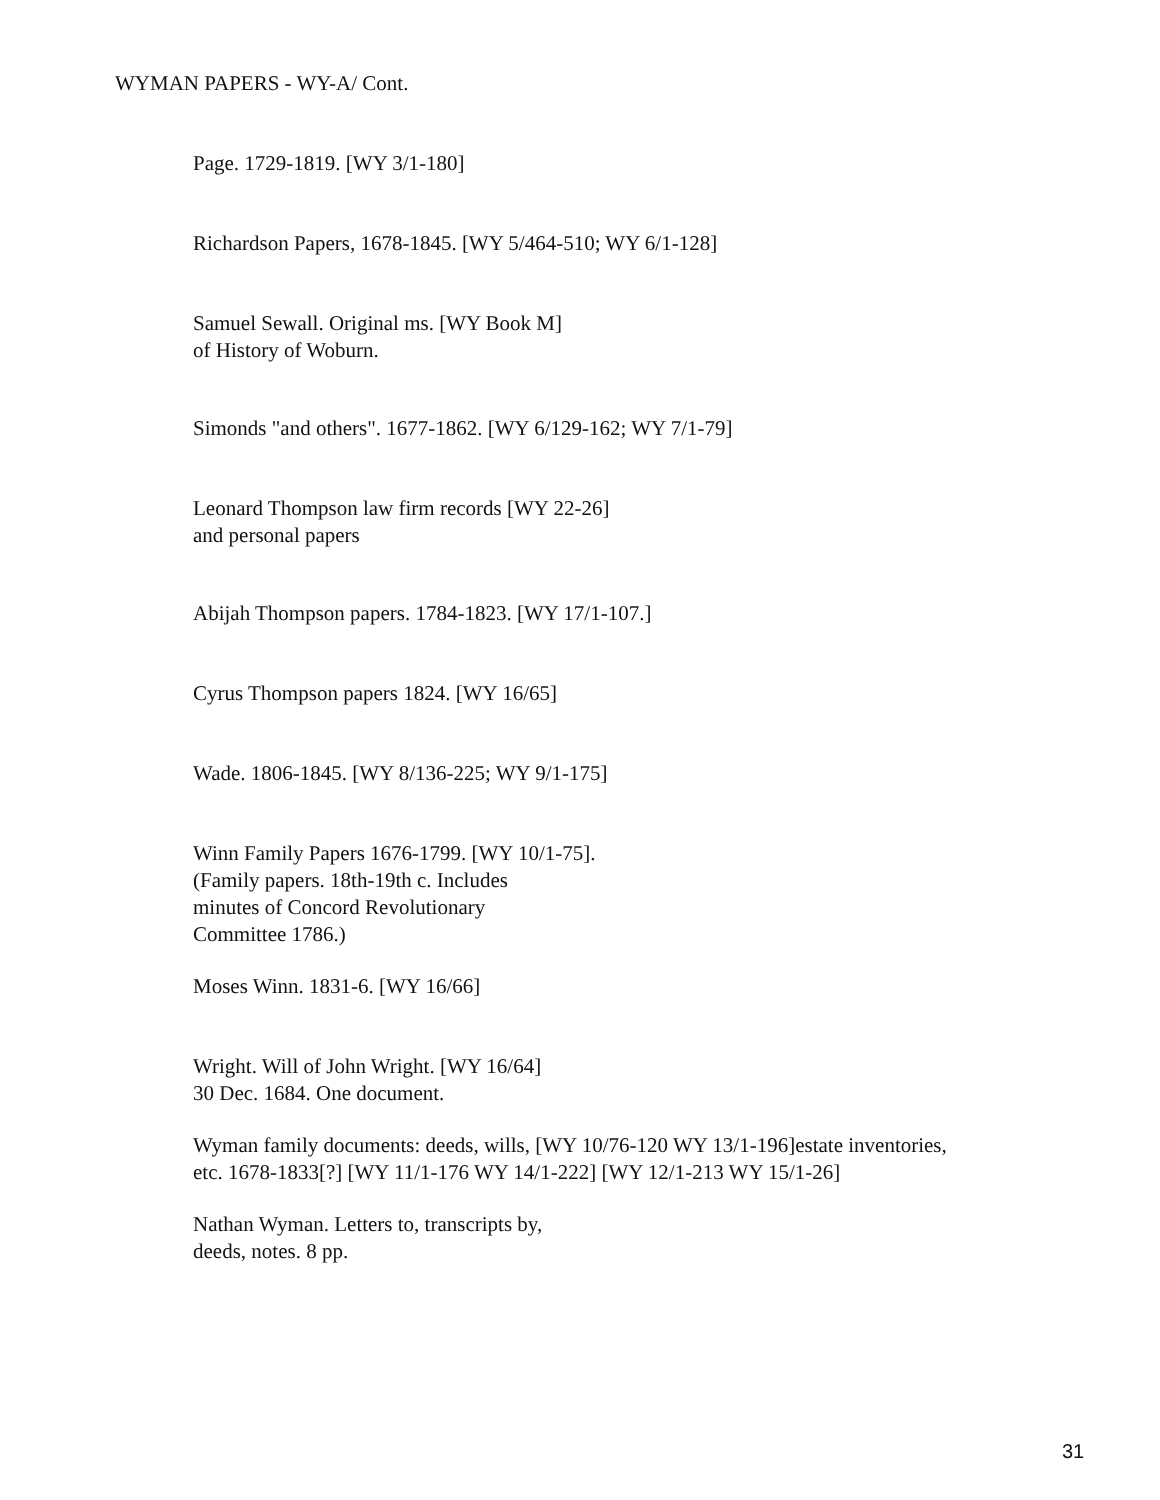WYMAN PAPERS - WY-A/ Cont.
Page. 1729-1819. [WY 3/1-180]
Richardson Papers, 1678-1845. [WY 5/464-510; WY 6/1-128]
Samuel Sewall. Original ms. [WY Book M]
of History of Woburn.
Simonds "and others". 1677-1862. [WY 6/129-162; WY 7/1-79]
Leonard Thompson law firm records [WY 22-26]
and personal papers
Abijah Thompson papers. 1784-1823. [WY 17/1-107.]
Cyrus Thompson papers 1824. [WY 16/65]
Wade. 1806-1845. [WY 8/136-225; WY 9/1-175]
Winn Family Papers 1676-1799. [WY 10/1-75].
(Family papers. 18th-19th c. Includes
minutes of Concord Revolutionary
Committee 1786.)
Moses Winn. 1831-6. [WY 16/66]
Wright. Will of John Wright. [WY 16/64]
30 Dec. 1684. One document.
Wyman family documents: deeds, wills, [WY 10/76-120 WY 13/1-196]estate inventories, etc. 1678-1833[?] [WY 11/1-176 WY 14/1-222] [WY 12/1-213 WY 15/1-26]
Nathan Wyman. Letters to, transcripts by,
deeds, notes. 8 pp.
31